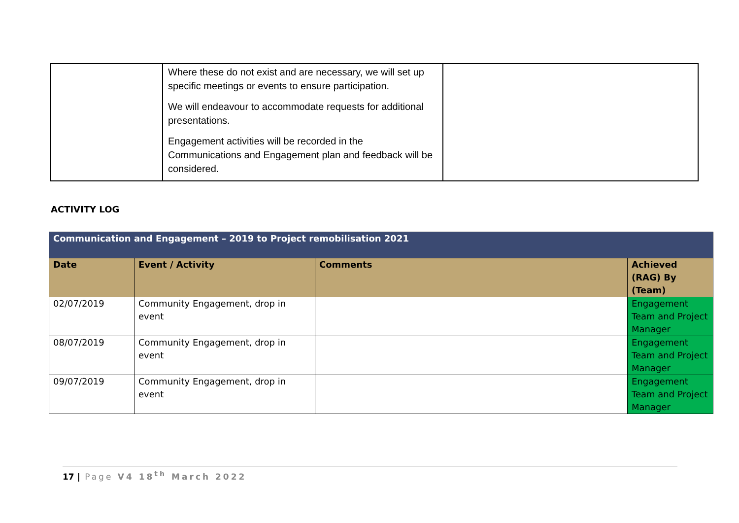| | Where these do not exist and are necessary, we will set up specific meetings or events to ensure participation. We will endeavour to accommodate requests for additional presentations. Engagement activities will be recorded in the Communications and Engagement plan and feedback will be considered. | |
ACTIVITY LOG
| Communication and Engagement – 2019 to Project remobilisation 2021 | | | |
| --- | --- | --- | --- |
| Date | Event / Activity | Comments | Achieved (RAG) By (Team) |
| 02/07/2019 | Community Engagement, drop in event | | Engagement Team and Project Manager |
| 08/07/2019 | Community Engagement, drop in event | | Engagement Team and Project Manager |
| 09/07/2019 | Community Engagement, drop in event | | Engagement Team and Project Manager |
17 | Page V4 18<sup>th</sup> March 2022